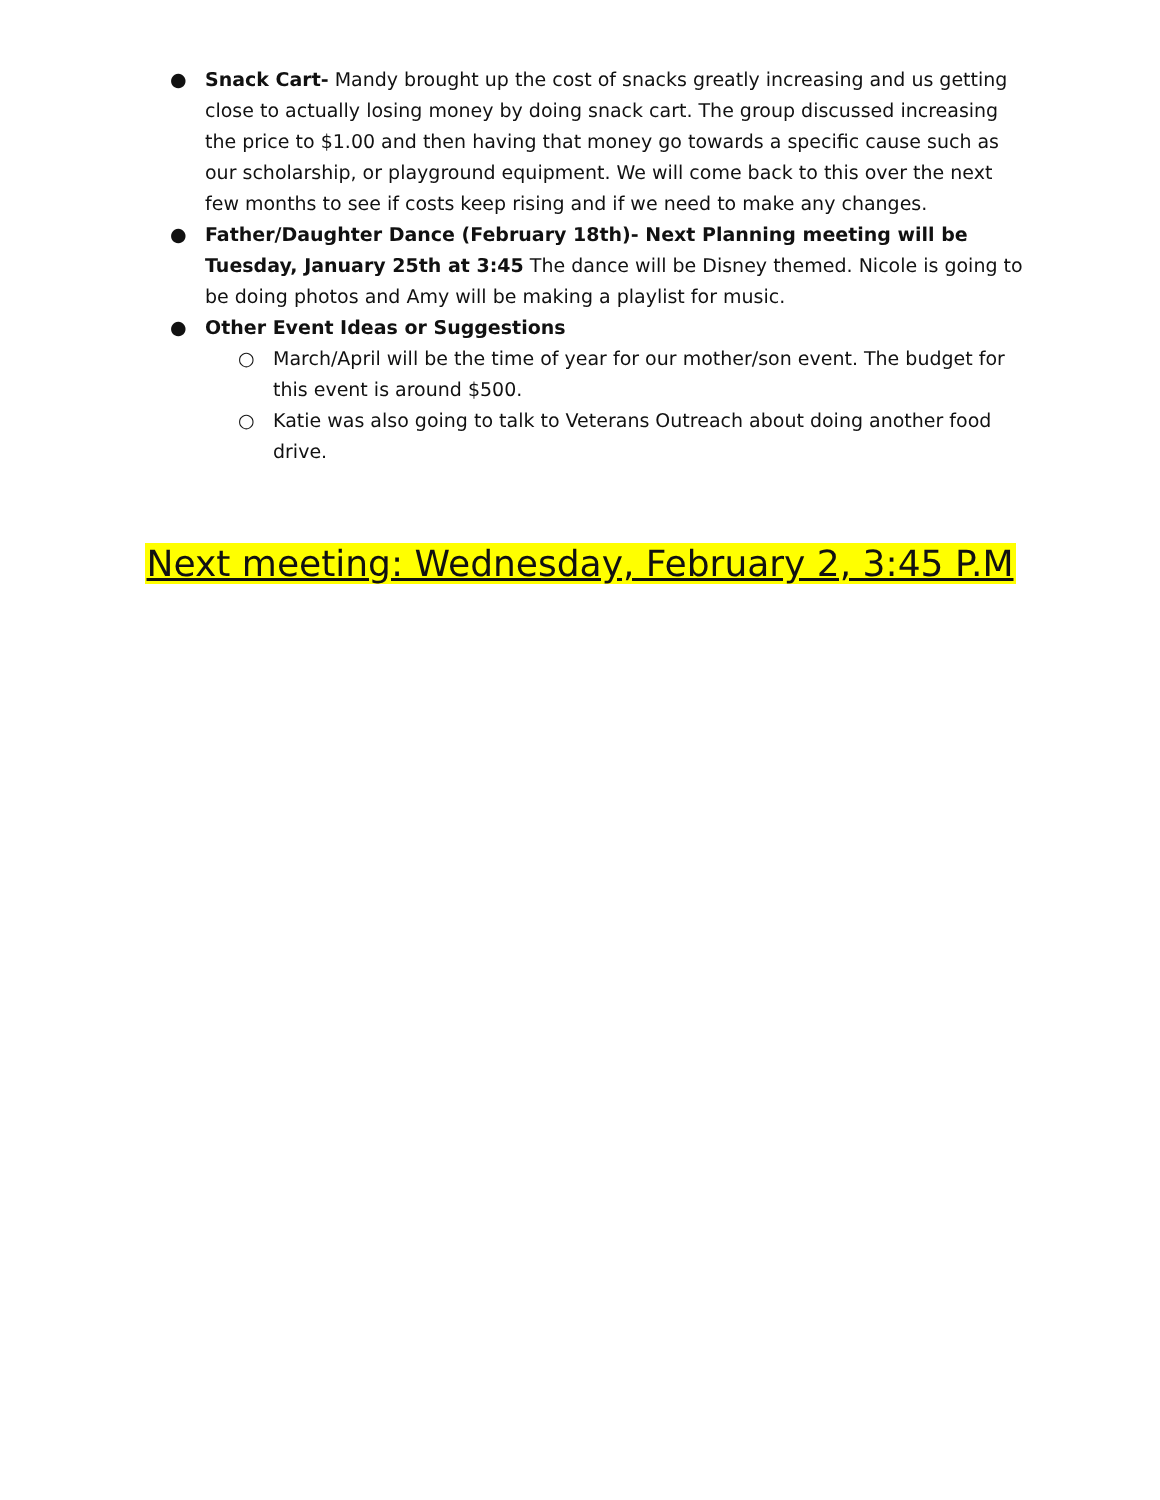● Snack Cart- Mandy brought up the cost of snacks greatly increasing and us getting close to actually losing money by doing snack cart. The group discussed increasing the price to $1.00 and then having that money go towards a specific cause such as our scholarship, or playground equipment. We will come back to this over the next few months to see if costs keep rising and if we need to make any changes.
● Father/Daughter Dance (February 18th)- Next Planning meeting will be Tuesday, January 25th at 3:45 The dance will be Disney themed. Nicole is going to be doing photos and Amy will be making a playlist for music.
● Other Event Ideas or Suggestions
○ March/April will be the time of year for our mother/son event. The budget for this event is around $500.
○ Katie was also going to talk to Veterans Outreach about doing another food drive.
Next meeting: Wednesday, February 2, 3:45 P.M